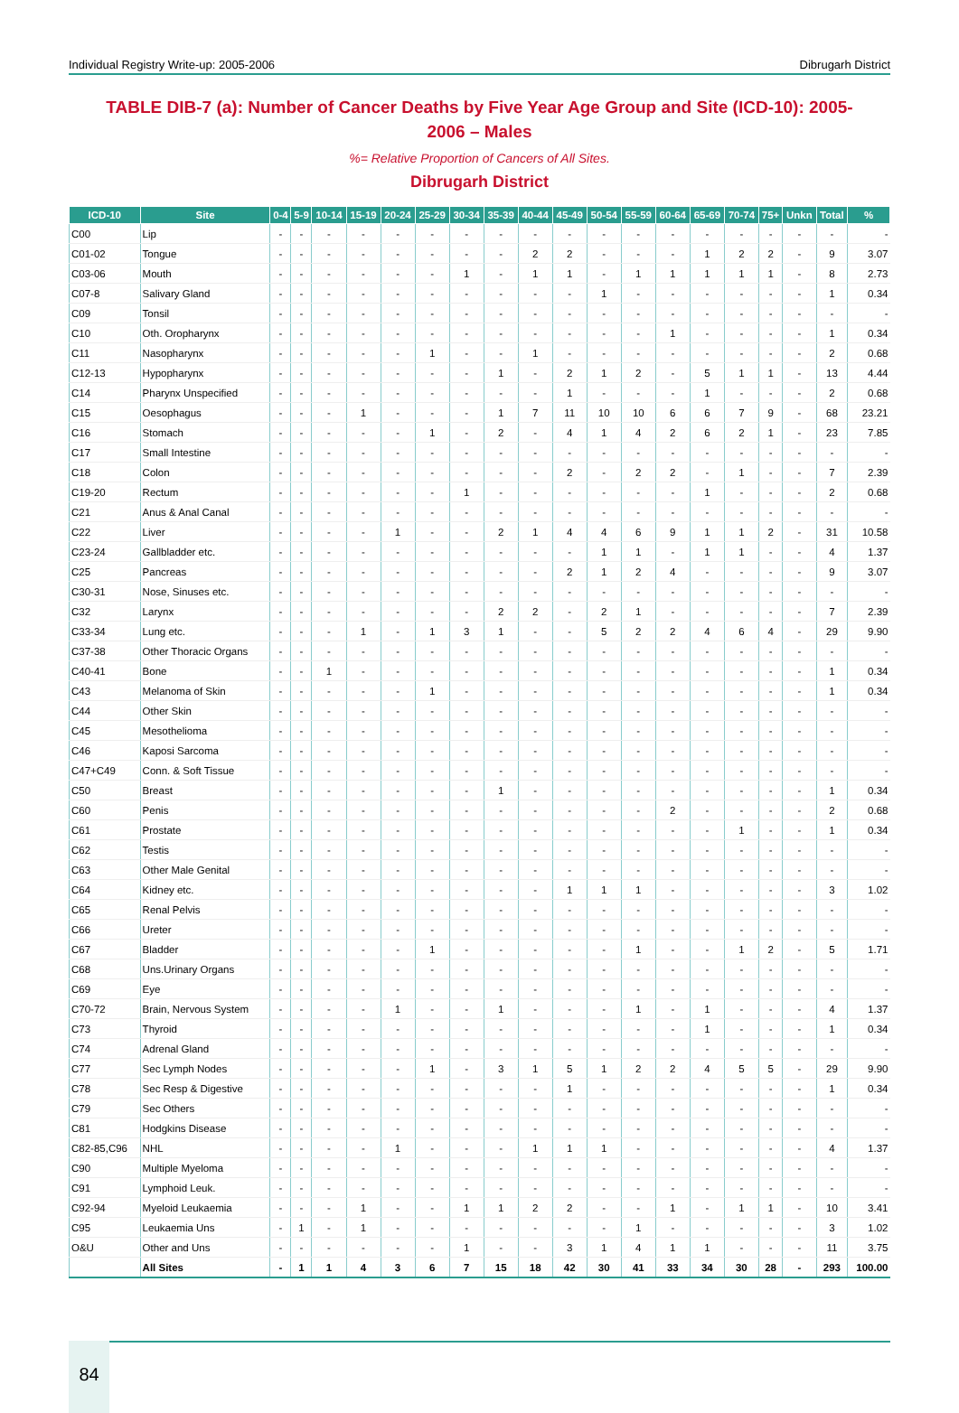Individual Registry Write-up: 2005-2006 Dibrugarh District
TABLE DIB-7 (a): Number of Cancer Deaths by Five Year Age Group and Site (ICD-10): 2005-2006 – Males
%= Relative Proportion of Cancers of All Sites.
Dibrugarh District
| ICD-10 | Site | 0-4 | 5-9 | 10-14 | 15-19 | 20-24 | 25-29 | 30-34 | 35-39 | 40-44 | 45-49 | 50-54 | 55-59 | 60-64 | 65-69 | 70-74 | 75+ | Unkn | Total | % |
| --- | --- | --- | --- | --- | --- | --- | --- | --- | --- | --- | --- | --- | --- | --- | --- | --- | --- | --- | --- | --- |
| C00 | Lip | - | - | - | - | - | - | - | - | - | - | - | - | - | - | - | - | - | - | - |
| C01-02 | Tongue | - | - | - | - | - | - | - | - | 2 | 2 | - | - | - | 1 | 2 | 2 | - | 9 | 3.07 |
| C03-06 | Mouth | - | - | - | - | - | - | 1 | - | 1 | 1 | - | 1 | 1 | 1 | 1 | 1 | - | 8 | 2.73 |
| C07-8 | Salivary Gland | - | - | - | - | - | - | - | - | - | - | 1 | - | - | - | - | - | - | 1 | 0.34 |
| C09 | Tonsil | - | - | - | - | - | - | - | - | - | - | - | - | - | - | - | - | - | - | - |
| C10 | Oth. Oropharynx | - | - | - | - | - | - | - | - | - | - | - | - | 1 | - | - | - | - | 1 | 0.34 |
| C11 | Nasopharynx | - | - | - | - | - | 1 | - | - | 1 | - | - | - | - | - | - | - | - | 2 | 0.68 |
| C12-13 | Hypopharynx | - | - | - | - | - | - | - | 1 | - | 2 | 1 | 2 | - | 5 | 1 | 1 | - | 13 | 4.44 |
| C14 | Pharynx Unspecified | - | - | - | - | - | - | - | - | - | 1 | - | - | - | 1 | - | - | - | 2 | 0.68 |
| C15 | Oesophagus | - | - | - | 1 | - | - | - | 1 | 7 | 11 | 10 | 10 | 6 | 6 | 7 | 9 | - | 68 | 23.21 |
| C16 | Stomach | - | - | - | - | - | 1 | - | 2 | - | 4 | 1 | 4 | 2 | 6 | 2 | 1 | - | 23 | 7.85 |
| C17 | Small Intestine | - | - | - | - | - | - | - | - | - | - | - | - | - | - | - | - | - | - | - |
| C18 | Colon | - | - | - | - | - | - | - | - | - | 2 | - | 2 | 2 | - | 1 | - | - | 7 | 2.39 |
| C19-20 | Rectum | - | - | - | - | - | - | 1 | - | - | - | - | - | - | 1 | - | - | - | 2 | 0.68 |
| C21 | Anus & Anal Canal | - | - | - | - | - | - | - | - | - | - | - | - | - | - | - | - | - | - | - |
| C22 | Liver | - | - | - | - | 1 | - | - | 2 | 1 | 4 | 4 | 6 | 9 | 1 | 1 | 2 | - | 31 | 10.58 |
| C23-24 | Gallbladder etc. | - | - | - | - | - | - | - | - | - | - | 1 | 1 | - | 1 | 1 | - | - | 4 | 1.37 |
| C25 | Pancreas | - | - | - | - | - | - | - | - | - | 2 | 1 | 2 | 4 | - | - | - | - | 9 | 3.07 |
| C30-31 | Nose, Sinuses etc. | - | - | - | - | - | - | - | - | - | - | - | - | - | - | - | - | - | - | - |
| C32 | Larynx | - | - | - | - | - | - | - | 2 | 2 | - | 2 | 1 | - | - | - | - | - | 7 | 2.39 |
| C33-34 | Lung etc. | - | - | - | 1 | - | 1 | 3 | 1 | - | - | 5 | 2 | 2 | 4 | 6 | 4 | - | 29 | 9.90 |
| C37-38 | Other Thoracic Organs | - | - | - | - | - | - | - | - | - | - | - | - | - | - | - | - | - | - | - |
| C40-41 | Bone | - | - | 1 | - | - | - | - | - | - | - | - | - | - | - | - | - | - | 1 | 0.34 |
| C43 | Melanoma of Skin | - | - | - | - | - | 1 | - | - | - | - | - | - | - | - | - | - | - | 1 | 0.34 |
| C44 | Other Skin | - | - | - | - | - | - | - | - | - | - | - | - | - | - | - | - | - | - | - |
| C45 | Mesothelioma | - | - | - | - | - | - | - | - | - | - | - | - | - | - | - | - | - | - | - |
| C46 | Kaposi Sarcoma | - | - | - | - | - | - | - | - | - | - | - | - | - | - | - | - | - | - | - |
| C47+C49 | Conn. & Soft Tissue | - | - | - | - | - | - | - | - | - | - | - | - | - | - | - | - | - | - | - |
| C50 | Breast | - | - | - | - | - | - | - | 1 | - | - | - | - | - | - | - | - | - | 1 | 0.34 |
| C60 | Penis | - | - | - | - | - | - | - | - | - | - | - | - | 2 | - | - | - | - | 2 | 0.68 |
| C61 | Prostate | - | - | - | - | - | - | - | - | - | - | - | - | - | - | 1 | - | - | 1 | 0.34 |
| C62 | Testis | - | - | - | - | - | - | - | - | - | - | - | - | - | - | - | - | - | - | - |
| C63 | Other Male Genital | - | - | - | - | - | - | - | - | - | - | - | - | - | - | - | - | - | - | - |
| C64 | Kidney etc. | - | - | - | - | - | - | - | - | - | 1 | 1 | 1 | - | - | - | - | - | 3 | 1.02 |
| C65 | Renal Pelvis | - | - | - | - | - | - | - | - | - | - | - | - | - | - | - | - | - | - | - |
| C66 | Ureter | - | - | - | - | - | - | - | - | - | - | - | - | - | - | - | - | - | - | - |
| C67 | Bladder | - | - | - | - | - | 1 | - | - | - | - | - | 1 | - | - | 1 | 2 | - | 5 | 1.71 |
| C68 | Uns.Urinary Organs | - | - | - | - | - | - | - | - | - | - | - | - | - | - | - | - | - | - | - |
| C69 | Eye | - | - | - | - | - | - | - | - | - | - | - | - | - | - | - | - | - | - | - |
| C70-72 | Brain, Nervous System | - | - | - | - | 1 | - | - | 1 | - | - | - | 1 | - | 1 | - | - | - | 4 | 1.37 |
| C73 | Thyroid | - | - | - | - | - | - | - | - | - | - | - | - | - | 1 | - | - | - | 1 | 0.34 |
| C74 | Adrenal Gland | - | - | - | - | - | - | - | - | - | - | - | - | - | - | - | - | - | - | - |
| C77 | Sec Lymph Nodes | - | - | - | - | - | 1 | - | 3 | 1 | 5 | 1 | 2 | 2 | 4 | 5 | 5 | - | 29 | 9.90 |
| C78 | Sec Resp & Digestive | - | - | - | - | - | - | - | - | - | 1 | - | - | - | - | - | - | - | 1 | 0.34 |
| C79 | Sec Others | - | - | - | - | - | - | - | - | - | - | - | - | - | - | - | - | - | - | - |
| C81 | Hodgkins Disease | - | - | - | - | - | - | - | - | - | - | - | - | - | - | - | - | - | - | - |
| C82-85,C96 | NHL | - | - | - | - | 1 | - | - | - | 1 | 1 | 1 | - | - | - | - | - | - | 4 | 1.37 |
| C90 | Multiple Myeloma | - | - | - | - | - | - | - | - | - | - | - | - | - | - | - | - | - | - | - |
| C91 | Lymphoid Leuk. | - | - | - | - | - | - | - | - | - | - | - | - | - | - | - | - | - | - | - |
| C92-94 | Myeloid Leukaemia | - | - | - | 1 | - | - | 1 | 1 | 2 | 2 | - | - | 1 | - | 1 | 1 | - | 10 | 3.41 |
| C95 | Leukaemia Uns | - | 1 | - | 1 | - | - | - | - | - | - | - | 1 | - | - | - | - | - | 3 | 1.02 |
| O&U | Other and Uns | - | - | - | - | - | - | 1 | - | - | 3 | 1 | 4 | 1 | 1 | - | - | - | 11 | 3.75 |
| | All Sites | - | 1 | 1 | 4 | 3 | 6 | 7 | 15 | 18 | 42 | 30 | 41 | 33 | 34 | 30 | 28 | - | 293 | 100.00 |
84